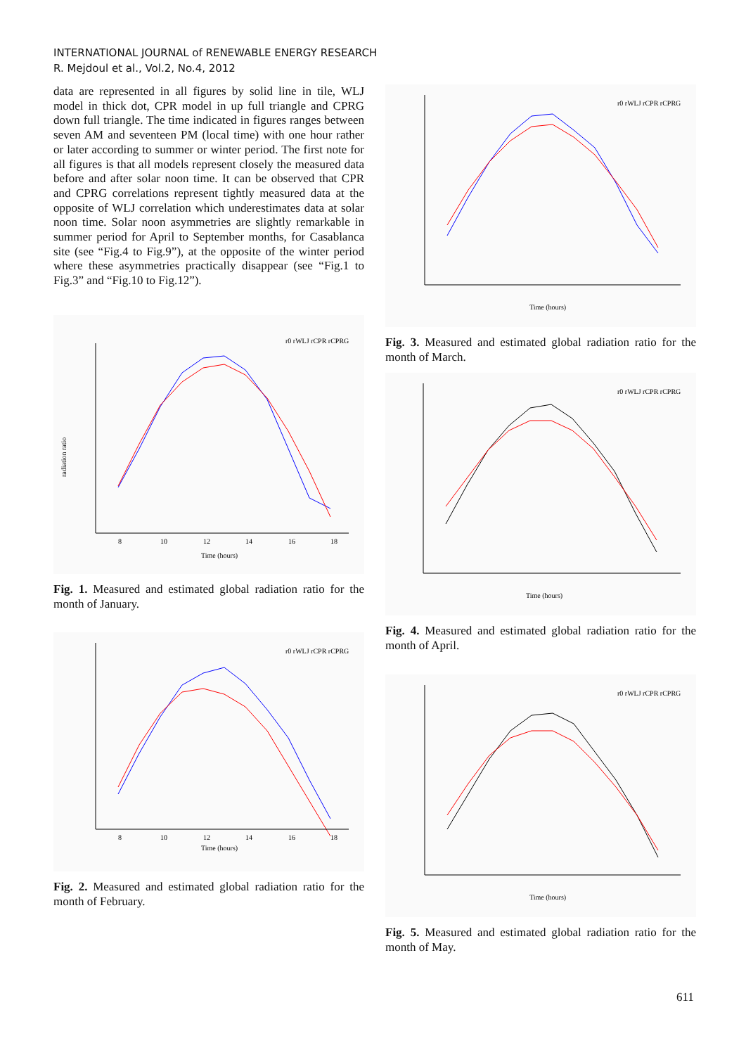INTERNATIONAL JOURNAL of RENEWABLE ENERGY RESEARCH
R. Mejdoul et al., Vol.2, No.4, 2012
data are represented in all figures by solid line in tile, WLJ model in thick dot, CPR model in up full triangle and CPRG down full triangle. The time indicated in figures ranges between seven AM and seventeen PM (local time) with one hour rather or later according to summer or winter period. The first note for all figures is that all models represent closely the measured data before and after solar noon time. It can be observed that CPR and CPRG correlations represent tightly measured data at the opposite of WLJ correlation which underestimates data at solar noon time. Solar noon asymmetries are slightly remarkable in summer period for April to September months, for Casablanca site (see “Fig.4 to Fig.9”), at the opposite of the winter period where these asymmetries practically disappear (see “Fig.1 to Fig.3” and “Fig.10 to Fig.12”).
radiation ratio
Time (hours)
8
10
12
14
16
18
r0 rWLJ rCPR rCPRG
Fig. 1. Measured and estimated global radiation ratio for the month of January.
Time (hours)
8
10
12
14
16
18
r0 rWLJ rCPR rCPRG
Fig. 2. Measured and estimated global radiation ratio for the month of February.
Time (hours)
r0 rWLJ rCPR rCPRG
Fig. 3. Measured and estimated global radiation ratio for the month of March.
Time (hours)
r0 rWLJ rCPR rCPRG
Fig. 4. Measured and estimated global radiation ratio for the month of April.
Time (hours)
r0 rWLJ rCPR rCPRG
Fig. 5. Measured and estimated global radiation ratio for the month of May.
611